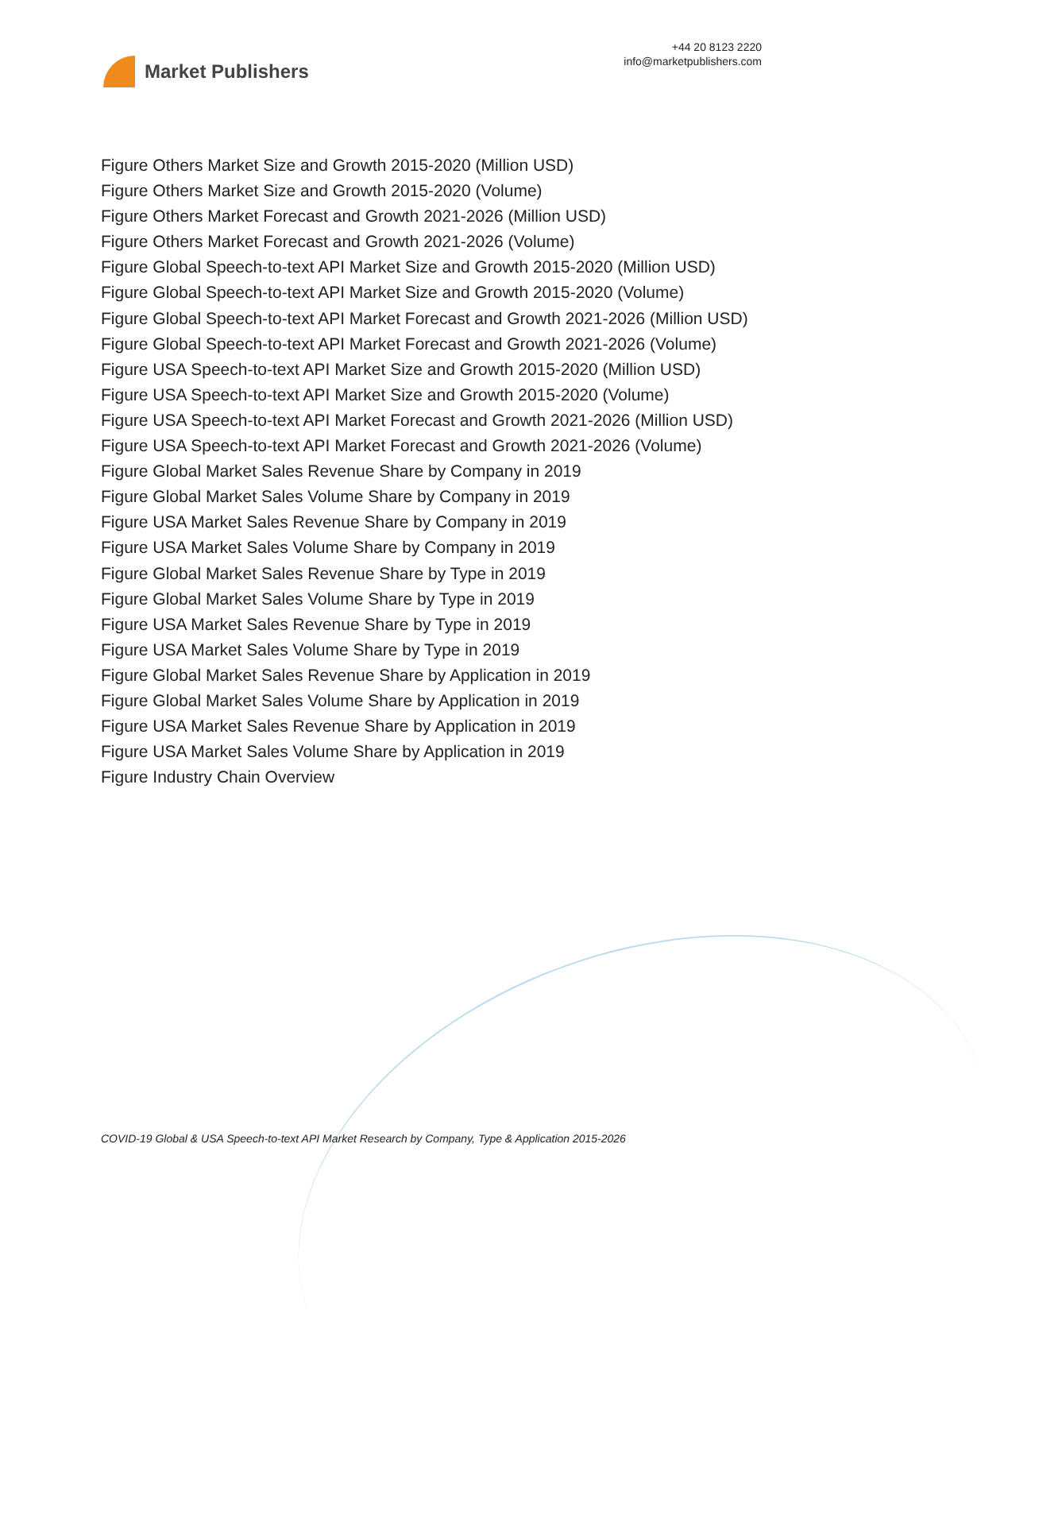Market Publishers
+44 20 8123 2220
info@marketpublishers.com
Figure Others Market Size and Growth 2015-2020 (Million USD)
Figure Others Market Size and Growth 2015-2020 (Volume)
Figure Others Market Forecast and Growth 2021-2026 (Million USD)
Figure Others Market Forecast and Growth 2021-2026 (Volume)
Figure Global Speech-to-text API Market Size and Growth 2015-2020 (Million USD)
Figure Global Speech-to-text API Market Size and Growth 2015-2020 (Volume)
Figure Global Speech-to-text API Market Forecast and Growth 2021-2026 (Million USD)
Figure Global Speech-to-text API Market Forecast and Growth 2021-2026 (Volume)
Figure USA Speech-to-text API Market Size and Growth 2015-2020 (Million USD)
Figure USA Speech-to-text API Market Size and Growth 2015-2020 (Volume)
Figure USA Speech-to-text API Market Forecast and Growth 2021-2026 (Million USD)
Figure USA Speech-to-text API Market Forecast and Growth 2021-2026 (Volume)
Figure Global Market Sales Revenue Share by Company in 2019
Figure Global Market Sales Volume Share by Company in 2019
Figure USA Market Sales Revenue Share by Company in 2019
Figure USA Market Sales Volume Share by Company in 2019
Figure Global Market Sales Revenue Share by Type in 2019
Figure Global Market Sales Volume Share by Type in 2019
Figure USA Market Sales Revenue Share by Type in 2019
Figure USA Market Sales Volume Share by Type in 2019
Figure Global Market Sales Revenue Share by Application in 2019
Figure Global Market Sales Volume Share by Application in 2019
Figure USA Market Sales Revenue Share by Application in 2019
Figure USA Market Sales Volume Share by Application in 2019
Figure Industry Chain Overview
COVID-19 Global & USA Speech-to-text API Market Research by Company, Type & Application 2015-2026